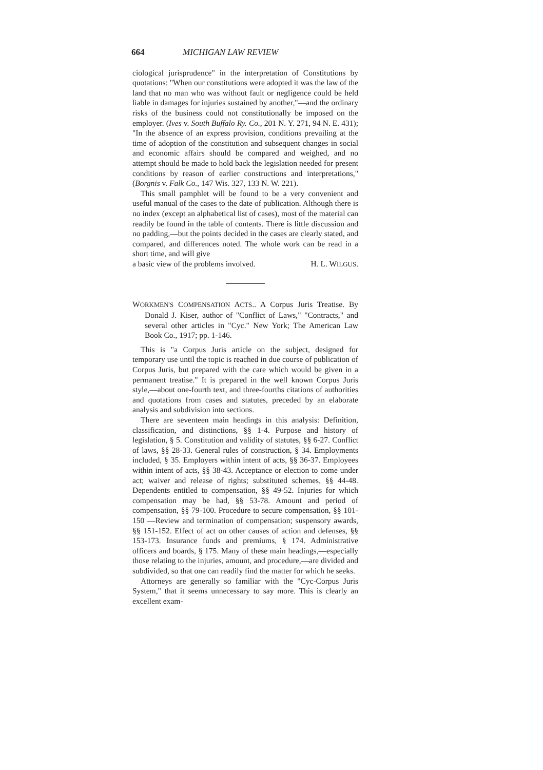664 MICHIGAN LAW REVIEW
ciological jurisprudence" in the interpretation of Constitutions by quotations: "When our constitutions were adopted it was the law of the land that no man who was without fault or negligence could be held liable in damages for injuries sustained by another,"—and the ordinary risks of the business could not constitutionally be imposed on the employer. (Ives v. South Buffalo Ry. Co., 201 N. Y. 271, 94 N. E. 431); "In the absence of an express provision, conditions prevailing at the time of adoption of the constitution and subsequent changes in social and economic affairs should be compared and weighed, and no attempt should be made to hold back the legislation needed for present conditions by reason of earlier constructions and interpretations," (Borgnis v. Falk Co., 147 Wis. 327, 133 N. W. 221).
This small pamphlet will be found to be a very convenient and useful manual of the cases to the date of publication. Although there is no index (except an alphabetical list of cases), most of the material can readily be found in the table of contents. There is little discussion and no padding,—but the points decided in the cases are clearly stated, and compared, and differences noted. The whole work can be read in a short time, and will give
a basic view of the problems involved. H. L. WILGUS.
WORKMEN'S COMPENSATION ACTS.. A Corpus Juris Treatise. By Donald J. Kiser, author of "Conflict of Laws," "Contracts," and several other articles in "Cyc." New York; The American Law Book Co., 1917; pp. 1-146.
This is "a Corpus Juris article on the subject, designed for temporary use until the topic is reached in due course of publication of Corpus Juris, but prepared with the care which would be given in a permanent treatise." It is prepared in the well known Corpus Juris style,—about one-fourth text, and three-fourths citations of authorities and quotations from cases and statutes, preceded by an elaborate analysis and subdivision into sections.
There are seventeen main headings in this analysis: Definition, classification, and distinctions, §§ 1-4. Purpose and history of legislation, § 5. Constitution and validity of statutes, §§ 6-27. Conflict of laws, §§ 28-33. General rules of construction, § 34. Employments included, § 35. Employers within intent of acts, §§ 36-37. Employees within intent of acts, §§ 38-43. Acceptance or election to come under act; waiver and release of rights; substituted schemes, §§ 44-48. Dependents entitled to compensation, §§ 49-52. Injuries for which compensation may be had, §§ 53-78. Amount and period of compensation, §§ 79-100. Procedure to secure compensation, §§ 101-150 —Review and termination of compensation; suspensory awards, §§ 151-152. Effect of act on other causes of action and defenses, §§ 153-173. Insurance funds and premiums, § 174. Administrative officers and boards, § 175. Many of these main headings,—especially those relating to the injuries, amount, and procedure,—are divided and subdivided, so that one can readily find the matter for which he seeks.
Attorneys are generally so familiar with the "Cyc-Corpus Juris System," that it seems unnecessary to say more. This is clearly an excellent exam-